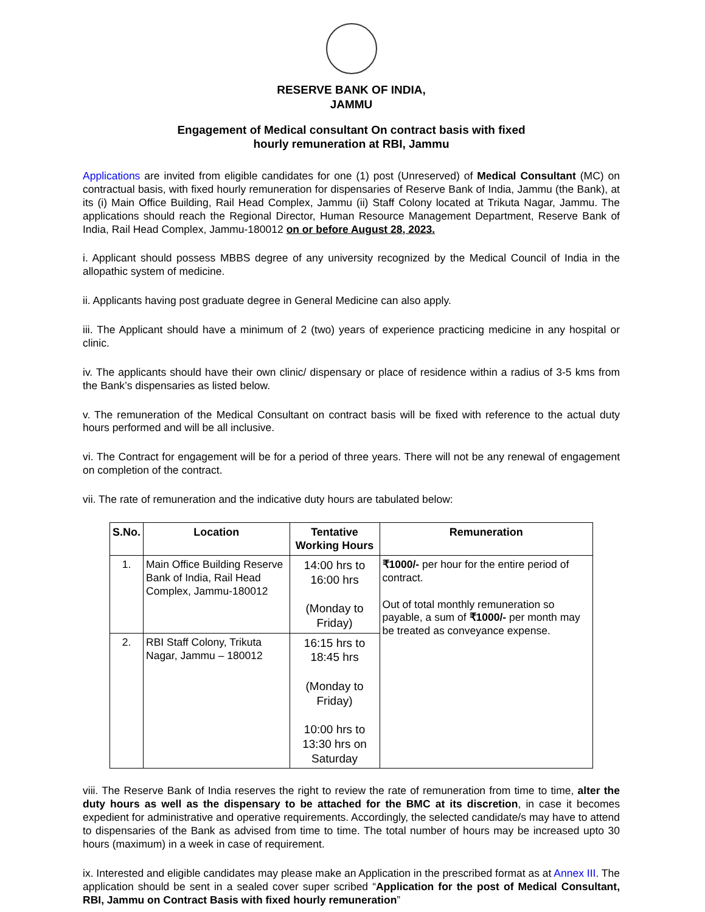RESERVE BANK OF INDIA,
JAMMU
Engagement of Medical consultant On contract basis with fixed
hourly remuneration at RBI, Jammu
Applications are invited from eligible candidates for one (1) post (Unreserved) of Medical Consultant (MC) on contractual basis, with fixed hourly remuneration for dispensaries of Reserve Bank of India, Jammu (the Bank), at its (i) Main Office Building, Rail Head Complex, Jammu (ii) Staff Colony located at Trikuta Nagar, Jammu. The applications should reach the Regional Director, Human Resource Management Department, Reserve Bank of India, Rail Head Complex, Jammu-180012 on or before August 28, 2023.
i. Applicant should possess MBBS degree of any university recognized by the Medical Council of India in the allopathic system of medicine.
ii. Applicants having post graduate degree in General Medicine can also apply.
iii. The Applicant should have a minimum of 2 (two) years of experience practicing medicine in any hospital or clinic.
iv. The applicants should have their own clinic/ dispensary or place of residence within a radius of 3-5 kms from the Bank’s dispensaries as listed below.
v. The remuneration of the Medical Consultant on contract basis will be fixed with reference to the actual duty hours performed and will be all inclusive.
vi. The Contract for engagement will be for a period of three years. There will not be any renewal of engagement on completion of the contract.
vii. The rate of remuneration and the indicative duty hours are tabulated below:
| S.No. | Location | Tentative Working Hours | Remuneration |
| --- | --- | --- | --- |
| 1. | Main Office Building Reserve Bank of India, Rail Head Complex, Jammu-180012 | 14:00 hrs to 16:00 hrs (Monday to Friday) | ₹1000/- per hour for the entire period of contract. Out of total monthly remuneration so payable, a sum of ₹1000/- per month may be treated as conveyance expense. |
| 2. | RBI Staff Colony, Trikuta Nagar, Jammu – 180012 | 16:15 hrs to 18:45 hrs (Monday to Friday) 10:00 hrs to 13:30 hrs on Saturday | |
viii. The Reserve Bank of India reserves the right to review the rate of remuneration from time to time, alter the duty hours as well as the dispensary to be attached for the BMC at its discretion, in case it becomes expedient for administrative and operative requirements. Accordingly, the selected candidate/s may have to attend to dispensaries of the Bank as advised from time to time. The total number of hours may be increased upto 30 hours (maximum) in a week in case of requirement.
ix. Interested and eligible candidates may please make an Application in the prescribed format as at Annex III. The application should be sent in a sealed cover super scribed “Application for the post of Medical Consultant, RBI, Jammu on Contract Basis with fixed hourly remuneration”